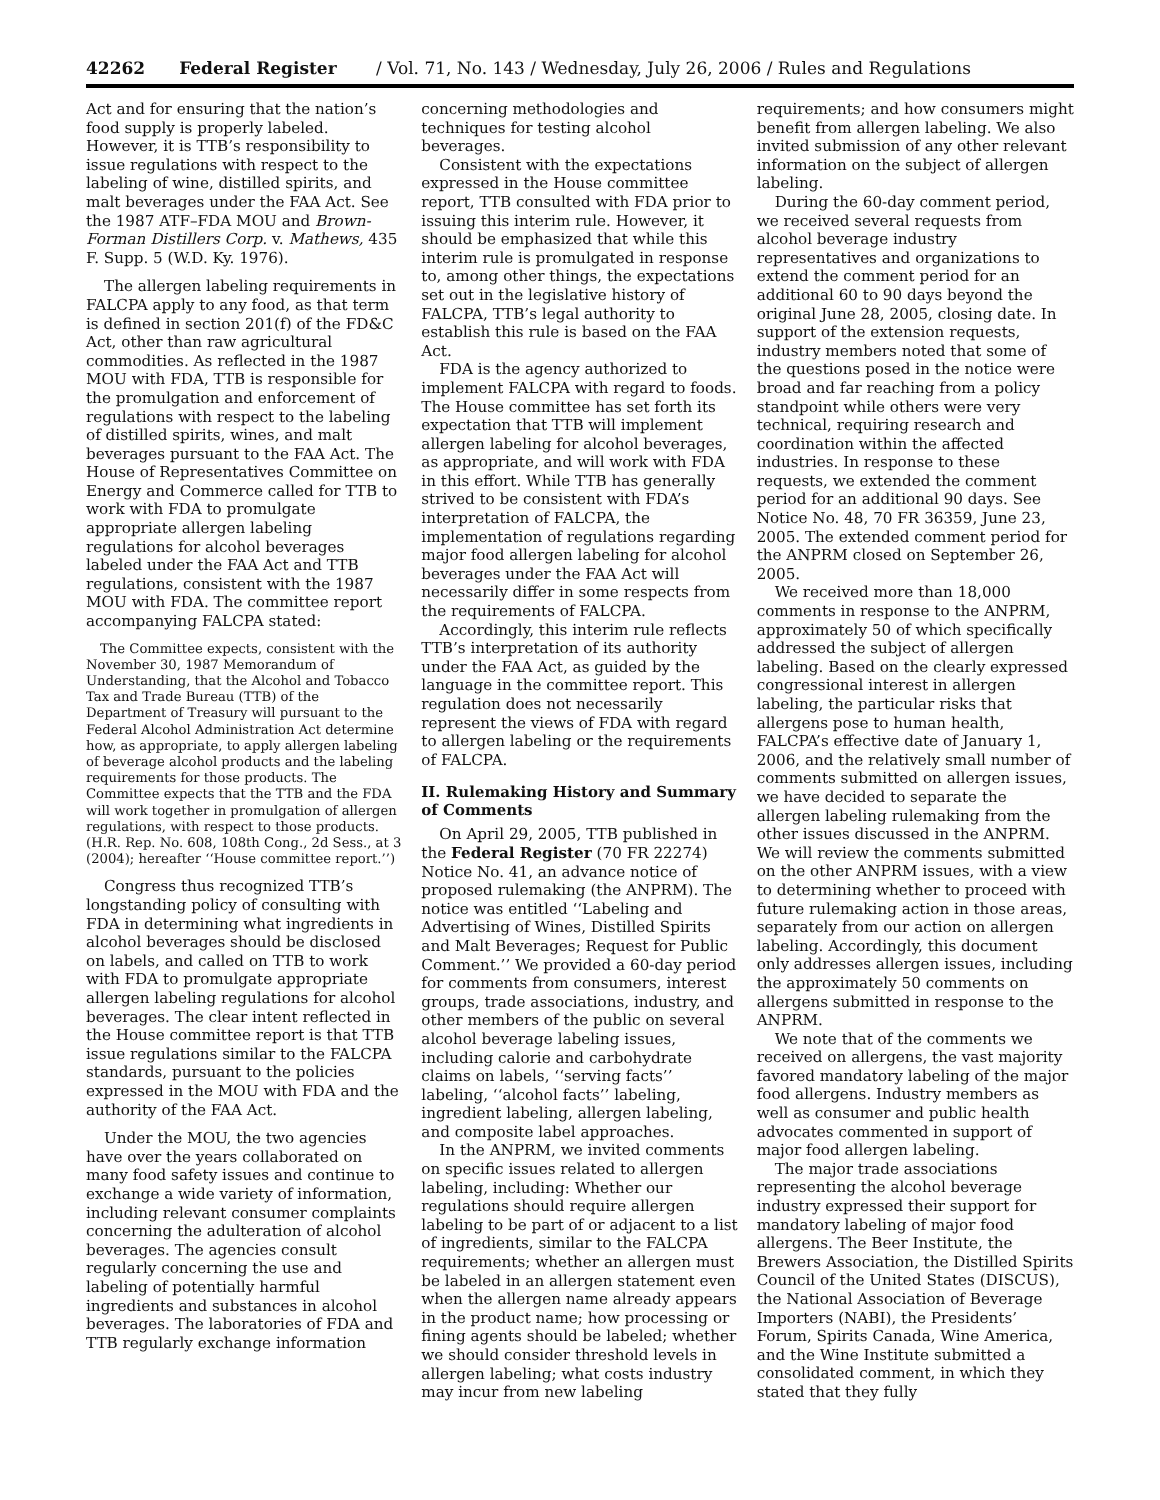42262 Federal Register / Vol. 71, No. 143 / Wednesday, July 26, 2006 / Rules and Regulations
Act and for ensuring that the nation’s food supply is properly labeled. However, it is TTB’s responsibility to issue regulations with respect to the labeling of wine, distilled spirits, and malt beverages under the FAA Act. See the 1987 ATF–FDA MOU and Brown-Forman Distillers Corp. v. Mathews, 435 F. Supp. 5 (W.D. Ky. 1976).
The allergen labeling requirements in FALCPA apply to any food, as that term is defined in section 201(f) of the FD&C Act, other than raw agricultural commodities. As reflected in the 1987 MOU with FDA, TTB is responsible for the promulgation and enforcement of regulations with respect to the labeling of distilled spirits, wines, and malt beverages pursuant to the FAA Act. The House of Representatives Committee on Energy and Commerce called for TTB to work with FDA to promulgate appropriate allergen labeling regulations for alcohol beverages labeled under the FAA Act and TTB regulations, consistent with the 1987 MOU with FDA. The committee report accompanying FALCPA stated:
The Committee expects, consistent with the November 30, 1987 Memorandum of Understanding, that the Alcohol and Tobacco Tax and Trade Bureau (TTB) of the Department of Treasury will pursuant to the Federal Alcohol Administration Act determine how, as appropriate, to apply allergen labeling of beverage alcohol products and the labeling requirements for those products. The Committee expects that the TTB and the FDA will work together in promulgation of allergen regulations, with respect to those products. (H.R. Rep. No. 608, 108th Cong., 2d Sess., at 3 (2004); hereafter ‘‘House committee report.’’)
Congress thus recognized TTB’s longstanding policy of consulting with FDA in determining what ingredients in alcohol beverages should be disclosed on labels, and called on TTB to work with FDA to promulgate appropriate allergen labeling regulations for alcohol beverages. The clear intent reflected in the House committee report is that TTB issue regulations similar to the FALCPA standards, pursuant to the policies expressed in the MOU with FDA and the authority of the FAA Act.
Under the MOU, the two agencies have over the years collaborated on many food safety issues and continue to exchange a wide variety of information, including relevant consumer complaints concerning the adulteration of alcohol beverages. The agencies consult regularly concerning the use and labeling of potentially harmful ingredients and substances in alcohol beverages. The laboratories of FDA and TTB regularly exchange information
concerning methodologies and techniques for testing alcohol beverages.
Consistent with the expectations expressed in the House committee report, TTB consulted with FDA prior to issuing this interim rule. However, it should be emphasized that while this interim rule is promulgated in response to, among other things, the expectations set out in the legislative history of FALCPA, TTB’s legal authority to establish this rule is based on the FAA Act.
FDA is the agency authorized to implement FALCPA with regard to foods. The House committee has set forth its expectation that TTB will implement allergen labeling for alcohol beverages, as appropriate, and will work with FDA in this effort. While TTB has generally strived to be consistent with FDA’s interpretation of FALCPA, the implementation of regulations regarding major food allergen labeling for alcohol beverages under the FAA Act will necessarily differ in some respects from the requirements of FALCPA.
Accordingly, this interim rule reflects TTB’s interpretation of its authority under the FAA Act, as guided by the language in the committee report. This regulation does not necessarily represent the views of FDA with regard to allergen labeling or the requirements of FALCPA.
II. Rulemaking History and Summary of Comments
On April 29, 2005, TTB published in the Federal Register (70 FR 22274) Notice No. 41, an advance notice of proposed rulemaking (the ANPRM). The notice was entitled ‘‘Labeling and Advertising of Wines, Distilled Spirits and Malt Beverages; Request for Public Comment.’’ We provided a 60-day period for comments from consumers, interest groups, trade associations, industry, and other members of the public on several alcohol beverage labeling issues, including calorie and carbohydrate claims on labels, ‘‘serving facts’’ labeling, ‘‘alcohol facts’’ labeling, ingredient labeling, allergen labeling, and composite label approaches.
In the ANPRM, we invited comments on specific issues related to allergen labeling, including: Whether our regulations should require allergen labeling to be part of or adjacent to a list of ingredients, similar to the FALCPA requirements; whether an allergen must be labeled in an allergen statement even when the allergen name already appears in the product name; how processing or fining agents should be labeled; whether we should consider threshold levels in allergen labeling; what costs industry may incur from new labeling
requirements; and how consumers might benefit from allergen labeling. We also invited submission of any other relevant information on the subject of allergen labeling.
During the 60-day comment period, we received several requests from alcohol beverage industry representatives and organizations to extend the comment period for an additional 60 to 90 days beyond the original June 28, 2005, closing date. In support of the extension requests, industry members noted that some of the questions posed in the notice were broad and far reaching from a policy standpoint while others were very technical, requiring research and coordination within the affected industries. In response to these requests, we extended the comment period for an additional 90 days. See Notice No. 48, 70 FR 36359, June 23, 2005. The extended comment period for the ANPRM closed on September 26, 2005.
We received more than 18,000 comments in response to the ANPRM, approximately 50 of which specifically addressed the subject of allergen labeling. Based on the clearly expressed congressional interest in allergen labeling, the particular risks that allergens pose to human health, FALCPA’s effective date of January 1, 2006, and the relatively small number of comments submitted on allergen issues, we have decided to separate the allergen labeling rulemaking from the other issues discussed in the ANPRM. We will review the comments submitted on the other ANPRM issues, with a view to determining whether to proceed with future rulemaking action in those areas, separately from our action on allergen labeling. Accordingly, this document only addresses allergen issues, including the approximately 50 comments on allergens submitted in response to the ANPRM.
We note that of the comments we received on allergens, the vast majority favored mandatory labeling of the major food allergens. Industry members as well as consumer and public health advocates commented in support of major food allergen labeling.
The major trade associations representing the alcohol beverage industry expressed their support for mandatory labeling of major food allergens. The Beer Institute, the Brewers Association, the Distilled Spirits Council of the United States (DISCUS), the National Association of Beverage Importers (NABI), the Presidents’ Forum, Spirits Canada, Wine America, and the Wine Institute submitted a consolidated comment, in which they stated that they fully